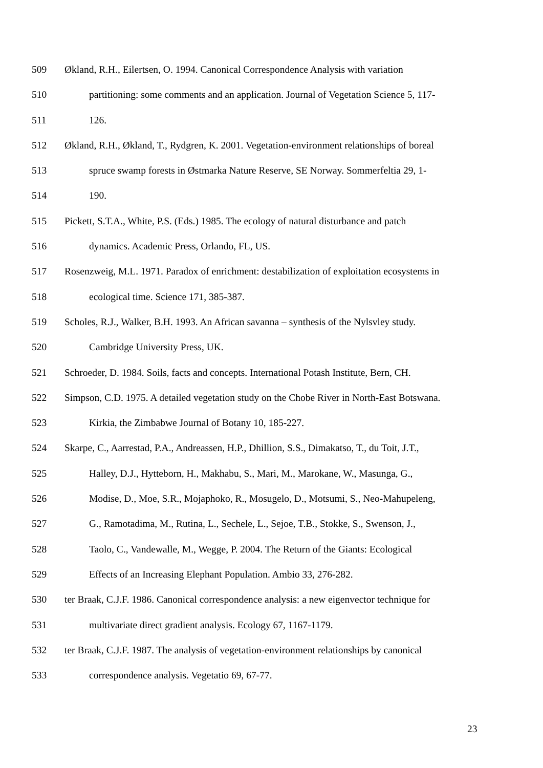509 Økland, R.H., Eilertsen, O. 1994. Canonical Correspondence Analysis with variation
510 partitioning: some comments and an application. Journal of Vegetation Science 5, 117-
511 126.
512 Økland, R.H., Økland, T., Rydgren, K. 2001. Vegetation-environment relationships of boreal
513 spruce swamp forests in Østmarka Nature Reserve, SE Norway. Sommerfeltia 29, 1-
514 190.
515 Pickett, S.T.A., White, P.S. (Eds.) 1985. The ecology of natural disturbance and patch
516 dynamics. Academic Press, Orlando, FL, US.
517 Rosenzweig, M.L. 1971. Paradox of enrichment: destabilization of exploitation ecosystems in
518 ecological time. Science 171, 385-387.
519 Scholes, R.J., Walker, B.H. 1993. An African savanna – synthesis of the Nylsvley study.
520 Cambridge University Press, UK.
521 Schroeder, D. 1984. Soils, facts and concepts. International Potash Institute, Bern, CH.
522 Simpson, C.D. 1975. A detailed vegetation study on the Chobe River in North-East Botswana.
523 Kirkia, the Zimbabwe Journal of Botany 10, 185-227.
524 Skarpe, C., Aarrestad, P.A., Andreassen, H.P., Dhillion, S.S., Dimakatso, T., du Toit, J.T.,
525 Halley, D.J., Hytteborn, H., Makhabu, S., Mari, M., Marokane, W., Masunga, G.,
526 Modise, D., Moe, S.R., Mojaphoko, R., Mosugelo, D., Motsumi, S., Neo-Mahupeleng,
527 G., Ramotadima, M., Rutina, L., Sechele, L., Sejoe, T.B., Stokke, S., Swenson, J.,
528 Taolo, C., Vandewalle, M., Wegge, P. 2004. The Return of the Giants: Ecological
529 Effects of an Increasing Elephant Population. Ambio 33, 276-282.
530 ter Braak, C.J.F. 1986. Canonical correspondence analysis: a new eigenvector technique for
531 multivariate direct gradient analysis. Ecology 67, 1167-1179.
532 ter Braak, C.J.F. 1987. The analysis of vegetation-environment relationships by canonical
533 correspondence analysis. Vegetatio 69, 67-77.
23